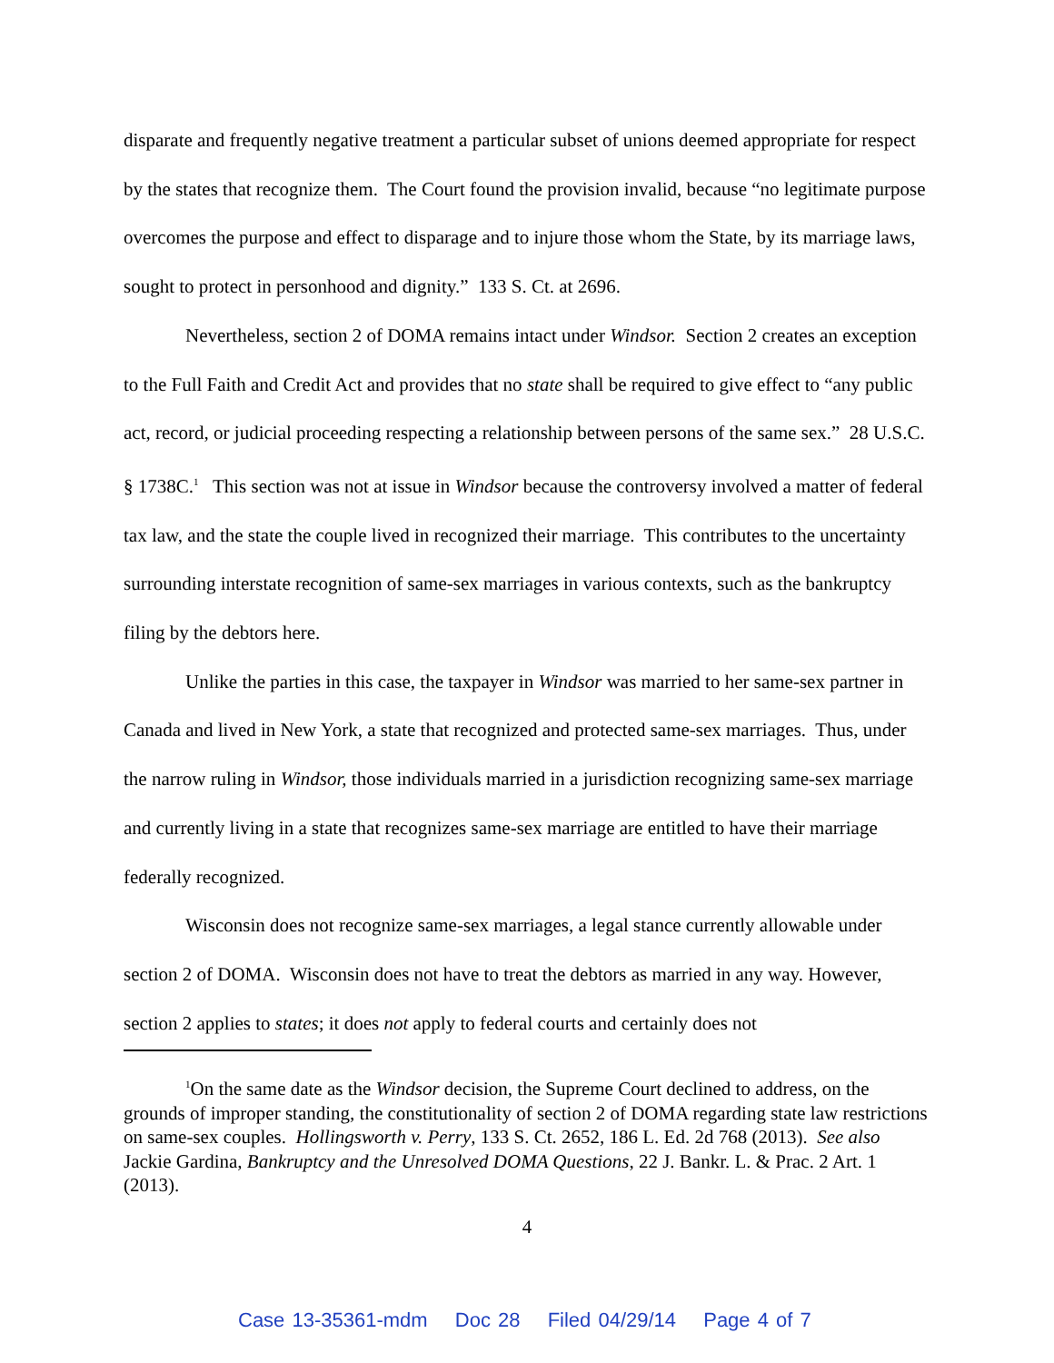disparate and frequently negative treatment a particular subset of unions deemed appropriate for respect by the states that recognize them. The Court found the provision invalid, because “no legitimate purpose overcomes the purpose and effect to disparage and to injure those whom the State, by its marriage laws, sought to protect in personhood and dignity.” 133 S. Ct. at 2696.
Nevertheless, section 2 of DOMA remains intact under Windsor. Section 2 creates an exception to the Full Faith and Credit Act and provides that no state shall be required to give effect to “any public act, record, or judicial proceeding respecting a relationship between persons of the same sex.” 28 U.S.C. § 1738C.<sup>1</sup> This section was not at issue in Windsor because the controversy involved a matter of federal tax law, and the state the couple lived in recognized their marriage. This contributes to the uncertainty surrounding interstate recognition of same-sex marriages in various contexts, such as the bankruptcy filing by the debtors here.
Unlike the parties in this case, the taxpayer in Windsor was married to her same-sex partner in Canada and lived in New York, a state that recognized and protected same-sex marriages. Thus, under the narrow ruling in Windsor, those individuals married in a jurisdiction recognizing same-sex marriage and currently living in a state that recognizes same-sex marriage are entitled to have their marriage federally recognized.
Wisconsin does not recognize same-sex marriages, a legal stance currently allowable under section 2 of DOMA. Wisconsin does not have to treat the debtors as married in any way. However, section 2 applies to states; it does not apply to federal courts and certainly does not
<sup>1</sup> On the same date as the Windsor decision, the Supreme Court declined to address, on the grounds of improper standing, the constitutionality of section 2 of DOMA regarding state law restrictions on same-sex couples. Hollingsworth v. Perry, 133 S. Ct. 2652, 186 L. Ed. 2d 768 (2013). See also Jackie Gardina, Bankruptcy and the Unresolved DOMA Questions, 22 J. Bankr. L. & Prac. 2 Art. 1 (2013).
4
Case 13-35361-mdm Doc 28 Filed 04/29/14 Page 4 of 7